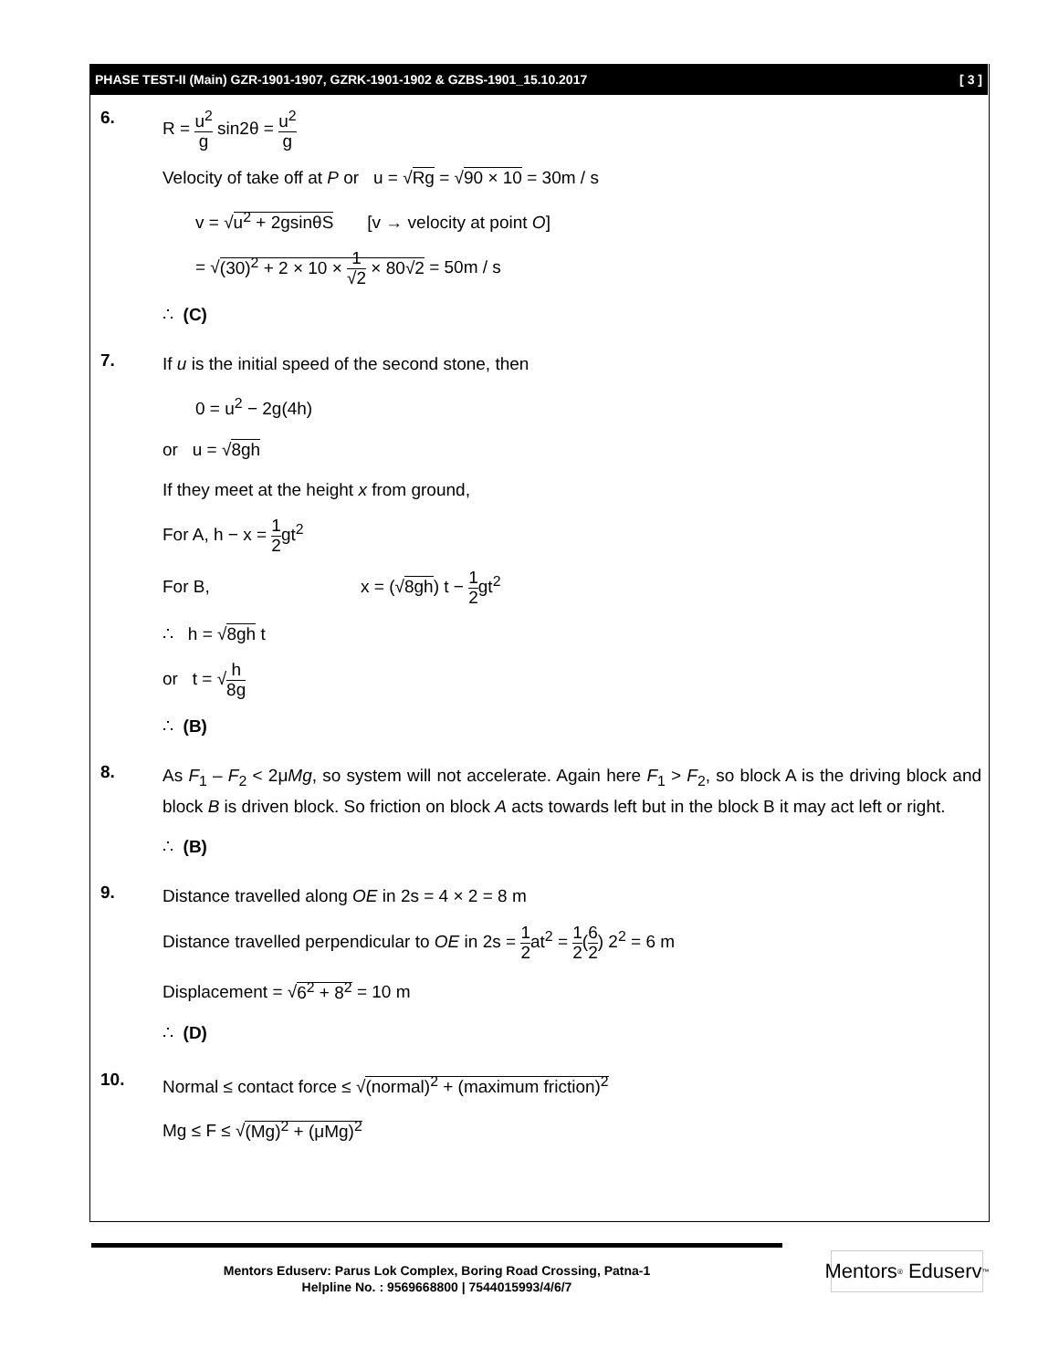PHASE TEST-II (Main) GZR-1901-1907, GZRK-1901-1902 & GZBS-1901_15.10.2017 [ 3 ]
6.
R = u<sup>2</sup> g sin2θ = u<sup>2</sup> g
Velocity of take off at P or u = √Rg = √90 × 10 = 30m / s
v = √u<sup>2</sup> + 2gsinθS [v → velocity at point O]
= √(30)<sup>2</sup> + 2 × 10 × 1 √2 × 80√2 = 50m / s
∴ (C)
7.
If u is the initial speed of the second stone, then
0 = u<sup>2</sup> − 2g(4h)
or u = √8gh
If they meet at the height x from ground,
For A, h − x = 1 2gt<sup>2</sup>
For B, x = (√8gh) t − 1 2gt<sup>2</sup>
∴ h = √8gh t
or t = √h 8g
∴ (B)
8.
As F<sub>1</sub> – F<sub>2</sub> < 2μMg, so system will not accelerate. Again here F<sub>1</sub> > F<sub>2</sub>, so block A is the driving block and block B is driven block. So friction on block A acts towards left but in the block B it may act left or right.
∴ (B)
9.
Distance travelled along OE in 2s = 4 × 2 = 8 m
Distance travelled perpendicular to OE in 2s = 1 2at<sup>2</sup> = 1 2(6 2) 2<sup>2</sup> = 6 m
Displacement = √6<sup>2</sup> + 8<sup>2</sup> = 10 m
∴ (D)
10.
Normal ≤ contact force ≤ √(normal)<sup>2</sup> + (maximum friction)<sup>2</sup>
Mg ≤ F ≤ √(Mg)<sup>2</sup> + (μMg)<sup>2</sup>
Mentors Eduserv: Parus Lok Complex, Boring Road Crossing, Patna-1
Helpline No. : 9569668800 | 7544015993/4/6/7
Mentors<sup>®</sup> Eduserv<sup>™</sup>